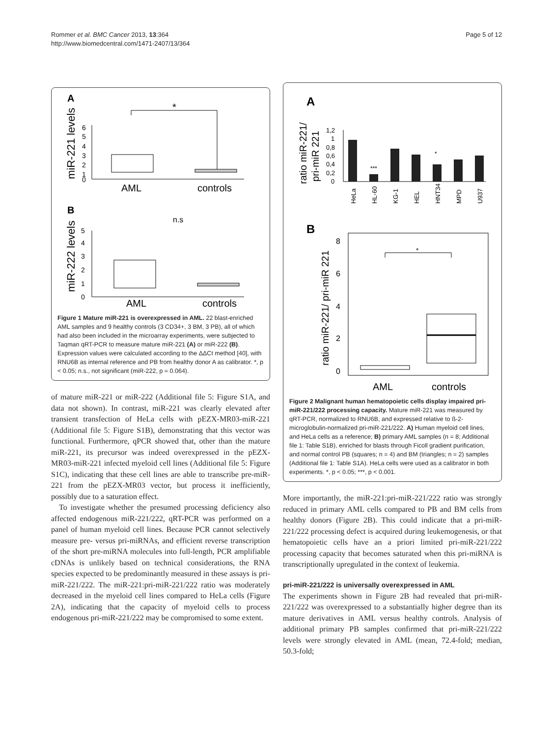Rommer et al. BMC Cancer 2013, 13:364
http://www.biomedcentral.com/1471-2407/13/364
Page 5 of 12
A
miR-221 levels
6
5
4
3
2
1
0
*
AML
controls
B
miR-222 levels
n.s
5
4
3
2
1
0
AML
controls
Figure 1 Mature miR-221 is overexpressed in AML. 22 blast-enriched AML samples and 9 healthy controls (3 CD34+, 3 BM, 3 PB), all of which had also been included in the microarray experiments, were subjected to Taqman qRT-PCR to measure mature miR-221 (A) or miR-222 (B). Expression values were calculated according to the ΔΔCt method [40], with RNU6B as internal reference and PB from healthy donor A as calibrator. *, p < 0.05; n.s., not significant (miR-222, p = 0.064).
of mature miR-221 or miR-222 (Additional file 5: Figure S1A, and data not shown). In contrast, miR-221 was clearly elevated after transient transfection of HeLa cells with pEZX-MR03-miR-221 (Additional file 5: Figure S1B), demonstrating that this vector was functional. Furthermore, qPCR showed that, other than the mature miR-221, its precursor was indeed overexpressed in the pEZX-MR03-miR-221 infected myeloid cell lines (Additional file 5: Figure S1C), indicating that these cell lines are able to transcribe pre-miR-221 from the pEZX-MR03 vector, but process it inefficiently, possibly due to a saturation effect.
To investigate whether the presumed processing deficiency also affected endogenous miR-221/222, qRT-PCR was performed on a panel of human myeloid cell lines. Because PCR cannot selectively measure pre- versus pri-miRNAs, and efficient reverse transcription of the short pre-miRNA molecules into full-length, PCR amplifiable cDNAs is unlikely based on technical considerations, the RNA species expected to be predominantly measured in these assays is pri-miR-221/222. The miR-221:pri-miR-221/222 ratio was moderately decreased in the myeloid cell lines compared to HeLa cells (Figure 2A), indicating that the capacity of myeloid cells to process endogenous pri-miR-221/222 may be compromised to some extent.
A
ratio miR-221/
pri-miR 221
1,2
1
0,8
0,6
0,4
0,2
0
***
*
HeLa
HL-60
KG-1
HEL
HNT34
MPD
U937
B
ratio miR-221/ pri-miR 221
8
6
4
2
0
*
AML
controls
Figure 2 Malignant human hematopoietic cells display impaired pri-miR-221/222 processing capacity. Mature miR-221 was measured by qRT-PCR, normalized to RNU6B, and expressed relative to ß-2-microglobulin-normalized pri-miR-221/222. A) Human myeloid cell lines, and HeLa cells as a reference; B) primary AML samples (n = 8; Additional file 1: Table S1B), enriched for blasts through Ficoll gradient purification, and normal control PB (squares; n = 4) and BM (triangles; n = 2) samples (Additional file 1: Table S1A). HeLa cells were used as a calibrator in both experiments. *, p < 0.05; ***, p < 0.001.
More importantly, the miR-221:pri-miR-221/222 ratio was strongly reduced in primary AML cells compared to PB and BM cells from healthy donors (Figure 2B). This could indicate that a pri-miR-221/222 processing defect is acquired during leukemogenesis, or that hematopoietic cells have an a priori limited pri-miR-221/222 processing capacity that becomes saturated when this pri-miRNA is transcriptionally upregulated in the context of leukemia.
pri-miR-221/222 is universally overexpressed in AML
The experiments shown in Figure 2B had revealed that pri-miR-221/222 was overexpressed to a substantially higher degree than its mature derivatives in AML versus healthy controls. Analysis of additional primary PB samples confirmed that pri-miR-221/222 levels were strongly elevated in AML (mean, 72.4-fold; median, 50.3-fold;